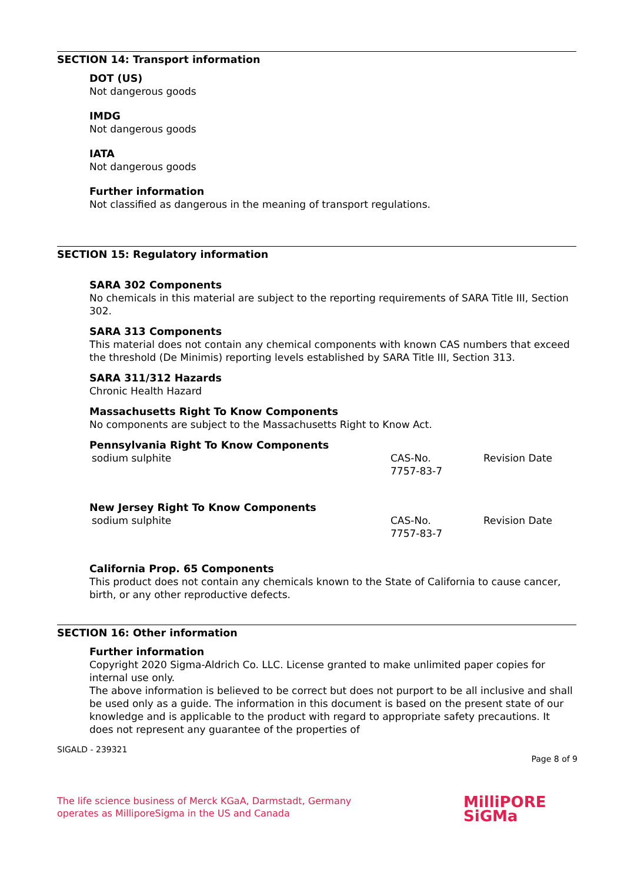SECTION 14: Transport information
DOT (US)
Not dangerous goods
IMDG
Not dangerous goods
IATA
Not dangerous goods
Further information
Not classified as dangerous in the meaning of transport regulations.
SECTION 15: Regulatory information
SARA 302 Components
No chemicals in this material are subject to the reporting requirements of SARA Title III, Section 302.
SARA 313 Components
This material does not contain any chemical components with known CAS numbers that exceed the threshold (De Minimis) reporting levels established by SARA Title III, Section 313.
SARA 311/312 Hazards
Chronic Health Hazard
Massachusetts Right To Know Components
No components are subject to the Massachusetts Right to Know Act.
Pennsylvania Right To Know Components
| sodium sulphite | CAS-No. 7757-83-7 | Revision Date |
New Jersey Right To Know Components
| sodium sulphite | CAS-No. 7757-83-7 | Revision Date |
California Prop. 65 Components
This product does not contain any chemicals known to the State of California to cause cancer, birth, or any other reproductive defects.
SECTION 16: Other information
Further information
Copyright 2020 Sigma-Aldrich Co. LLC. License granted to make unlimited paper copies for internal use only.
The above information is believed to be correct but does not purport to be all inclusive and shall be used only as a guide. The information in this document is based on the present state of our knowledge and is applicable to the product with regard to appropriate safety precautions. It does not represent any guarantee of the properties of
SIGALD - 239321
Page 8 of 9
The life science business of Merck KGaA, Darmstadt, Germany
operates as MilliporeSigma in the US and Canada
MilliPORE
SiGMa